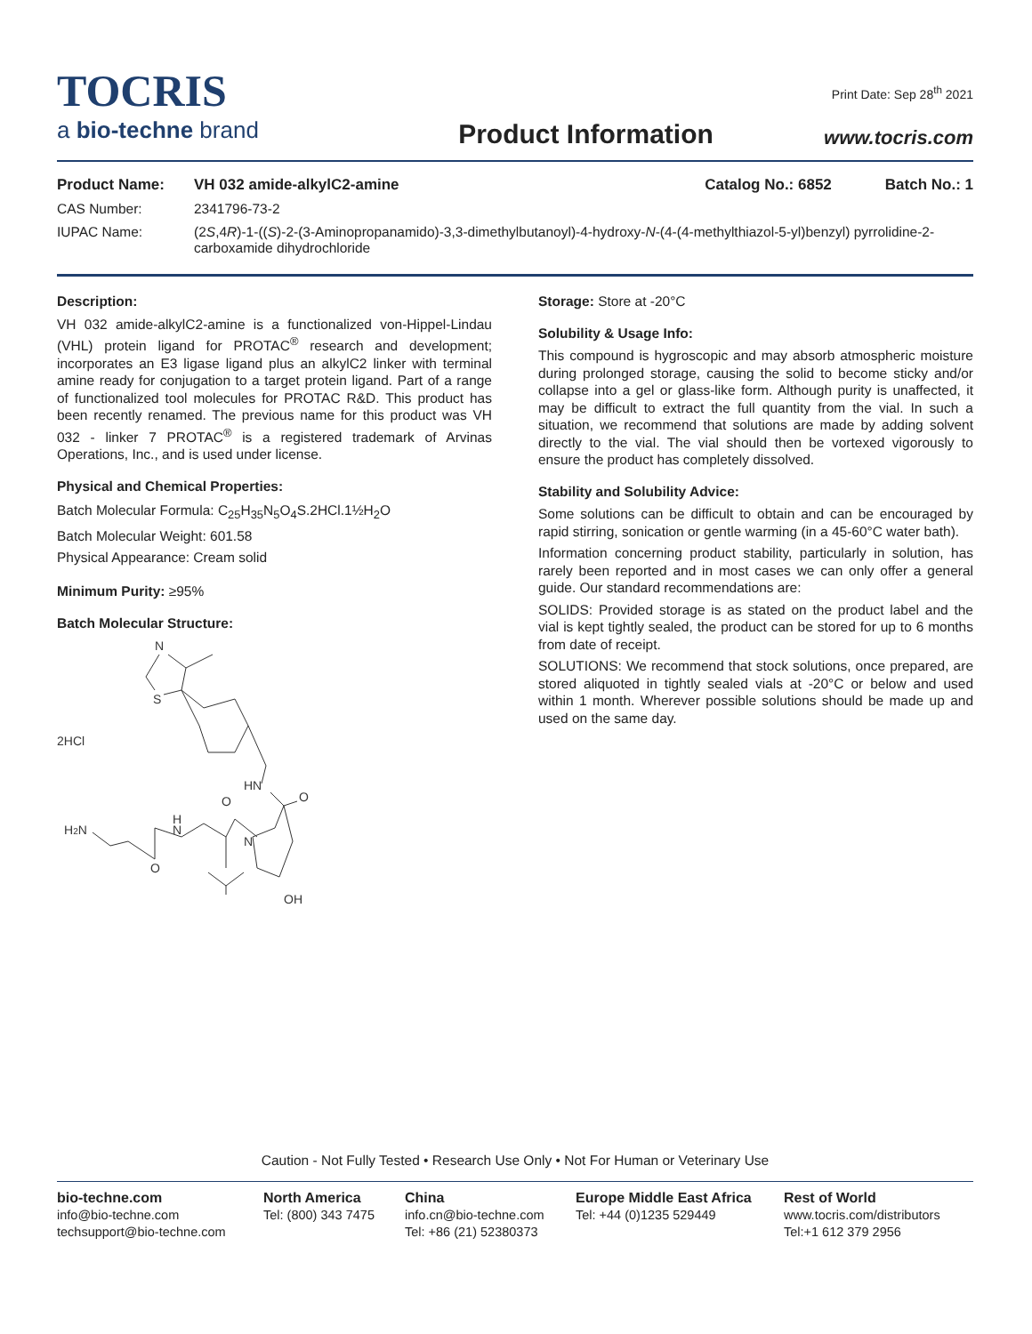TOCRIS
a bio-techne brand
Product Information
Print Date: Sep 28<sup>th</sup> 2021
www.tocris.com
Product Name: VH 032 amide-alkylC2-amine Catalog No.: 6852 Batch No.: 1
CAS Number: 2341796-73-2
IUPAC Name: (2S,4R)-1-((S)-2-(3-Aminopropanamido)-3,3-dimethylbutanoyl)-4-hydroxy-N-(4-(4-methylthiazol-5-yl)benzyl) pyrrolidine-2-carboxamide dihydrochloride
Description:
VH 032 amide-alkylC2-amine is a functionalized von-Hippel-Lindau (VHL) protein ligand for PROTAC<sup>®</sup> research and development; incorporates an E3 ligase ligand plus an alkylC2 linker with terminal amine ready for conjugation to a target protein ligand. Part of a range of functionalized tool molecules for PROTAC R&D. This product has been recently renamed. The previous name for this product was VH 032 - linker 7 PROTAC<sup>®</sup> is a registered trademark of Arvinas Operations, Inc., and is used under license.
Physical and Chemical Properties:
Batch Molecular Formula: C<sub>25</sub>H<sub>35</sub>N<sub>5</sub>O<sub>4</sub>S.2HCl.1½H<sub>2</sub>O
Batch Molecular Weight: 601.58
Physical Appearance: Cream solid
Minimum Purity: ≥95%
Batch Molecular Structure:
2HCl
N
S
HN
O
O
H
N
H2N
N
O
OH
Storage: Store at -20°C
Solubility & Usage Info:
This compound is hygroscopic and may absorb atmospheric moisture during prolonged storage, causing the solid to become sticky and/or collapse into a gel or glass-like form. Although purity is unaffected, it may be difficult to extract the full quantity from the vial. In such a situation, we recommend that solutions are made by adding solvent directly to the vial. The vial should then be vortexed vigorously to ensure the product has completely dissolved.
Stability and Solubility Advice:
Some solutions can be difficult to obtain and can be encouraged by rapid stirring, sonication or gentle warming (in a 45-60°C water bath).
Information concerning product stability, particularly in solution, has rarely been reported and in most cases we can only offer a general guide. Our standard recommendations are:
SOLIDS: Provided storage is as stated on the product label and the vial is kept tightly sealed, the product can be stored for up to 6 months from date of receipt.
SOLUTIONS: We recommend that stock solutions, once prepared, are stored aliquoted in tightly sealed vials at -20°C or below and used within 1 month. Wherever possible solutions should be made up and used on the same day.
Caution - Not Fully Tested • Research Use Only • Not For Human or Veterinary Use
bio-techne.com
info@bio-techne.com
techsupport@bio-techne.com
North America
Tel: (800) 343 7475
China
info.cn@bio-techne.com
Tel: +86 (21) 52380373
Europe Middle East Africa
Tel: +44 (0)1235 529449
Rest of World
www.tocris.com/distributors
Tel:+1 612 379 2956